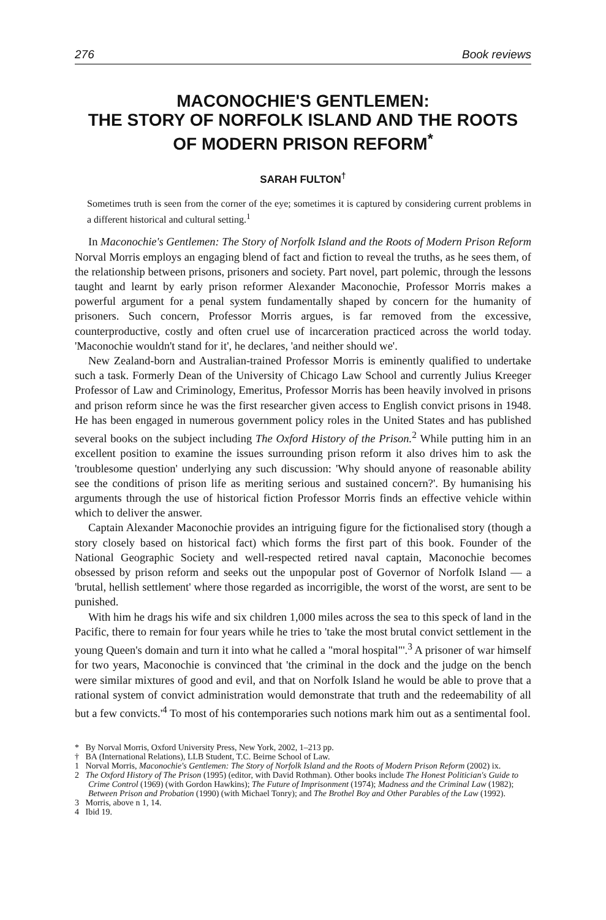276 Book reviews
MACONOCHIE'S GENTLEMEN:
THE STORY OF NORFOLK ISLAND AND THE ROOTS
OF MODERN PRISON REFORM<sup>*</sup>
SARAH FULTON<sup>†</sup>
Sometimes truth is seen from the corner of the eye; sometimes it is captured by considering current problems in a different historical and cultural setting.<sup>1</sup>
In Maconochie's Gentlemen: The Story of Norfolk Island and the Roots of Modern Prison Reform Norval Morris employs an engaging blend of fact and fiction to reveal the truths, as he sees them, of the relationship between prisons, prisoners and society. Part novel, part polemic, through the lessons taught and learnt by early prison reformer Alexander Maconochie, Professor Morris makes a powerful argument for a penal system fundamentally shaped by concern for the humanity of prisoners. Such concern, Professor Morris argues, is far removed from the excessive, counterproductive, costly and often cruel use of incarceration practiced across the world today. 'Maconochie wouldn't stand for it', he declares, 'and neither should we'.
New Zealand-born and Australian-trained Professor Morris is eminently qualified to undertake such a task. Formerly Dean of the University of Chicago Law School and currently Julius Kreeger Professor of Law and Criminology, Emeritus, Professor Morris has been heavily involved in prisons and prison reform since he was the first researcher given access to English convict prisons in 1948. He has been engaged in numerous government policy roles in the United States and has published several books on the subject including The Oxford History of the Prison.<sup>2</sup> While putting him in an excellent position to examine the issues surrounding prison reform it also drives him to ask the 'troublesome question' underlying any such discussion: 'Why should anyone of reasonable ability see the conditions of prison life as meriting serious and sustained concern?'. By humanising his arguments through the use of historical fiction Professor Morris finds an effective vehicle within which to deliver the answer.
Captain Alexander Maconochie provides an intriguing figure for the fictionalised story (though a story closely based on historical fact) which forms the first part of this book. Founder of the National Geographic Society and well-respected retired naval captain, Maconochie becomes obsessed by prison reform and seeks out the unpopular post of Governor of Norfolk Island — a 'brutal, hellish settlement' where those regarded as incorrigible, the worst of the worst, are sent to be punished.
With him he drags his wife and six children 1,000 miles across the sea to this speck of land in the Pacific, there to remain for four years while he tries to 'take the most brutal convict settlement in the young Queen's domain and turn it into what he called a "moral hospital"'.<sup>3</sup> A prisoner of war himself for two years, Maconochie is convinced that 'the criminal in the dock and the judge on the bench were similar mixtures of good and evil, and that on Norfolk Island he would be able to prove that a rational system of convict administration would demonstrate that truth and the redeemability of all but a few convicts.'<sup>4</sup> To most of his contemporaries such notions mark him out as a sentimental fool.
* By Norval Morris, Oxford University Press, New York, 2002, 1–213 pp.
† BA (International Relations), LLB Student, T.C. Beirne School of Law.
1 Norval Morris, Maconochie's Gentlemen: The Story of Norfolk Island and the Roots of Modern Prison Reform (2002) ix.
2 The Oxford History of The Prison (1995) (editor, with David Rothman). Other books include The Honest Politician's Guide to Crime Control (1969) (with Gordon Hawkins); The Future of Imprisonment (1974); Madness and the Criminal Law (1982); Between Prison and Probation (1990) (with Michael Tonry); and The Brothel Boy and Other Parables of the Law (1992).
3 Morris, above n 1, 14.
4 Ibid 19.